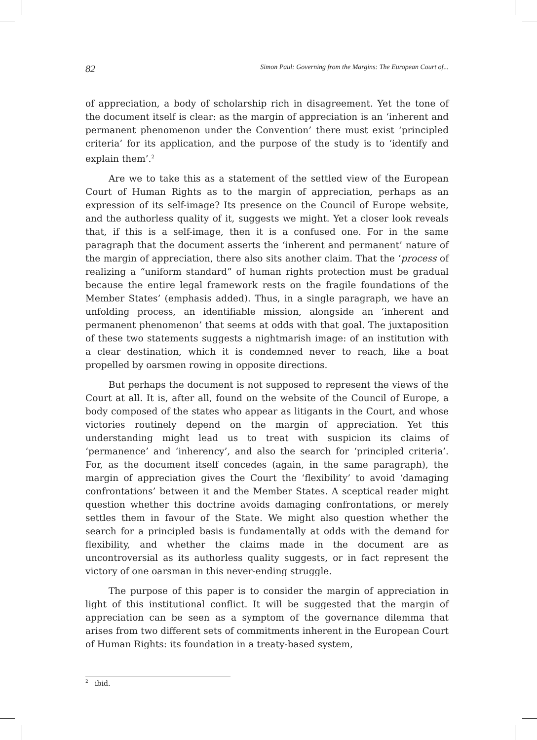82 Simon Paul: Governing from the Margins: The European Court of...
of appreciation, a body of scholarship rich in disagreement. Yet the tone of the document itself is clear: as the margin of appreciation is an ‘inherent and permanent phenomenon under the Convention’ there must exist ‘principled criteria’ for its application, and the purpose of the study is to ‘identify and explain them’.<sup>2</sup>
Are we to take this as a statement of the settled view of the European Court of Human Rights as to the margin of appreciation, perhaps as an expression of its self-image? Its presence on the Council of Europe website, and the authorless quality of it, suggests we might. Yet a closer look reveals that, if this is a self-image, then it is a confused one. For in the same paragraph that the document asserts the ‘inherent and permanent’ nature of the margin of appreciation, there also sits another claim. That the ‘process of realizing a “uniform standard” of human rights protection must be gradual because the entire legal framework rests on the fragile foundations of the Member States’ (emphasis added). Thus, in a single paragraph, we have an unfolding process, an identifiable mission, alongside an ‘inherent and permanent phenomenon’ that seems at odds with that goal. The juxtaposition of these two statements suggests a nightmarish image: of an institution with a clear destination, which it is condemned never to reach, like a boat propelled by oarsmen rowing in opposite directions.
But perhaps the document is not supposed to represent the views of the Court at all. It is, after all, found on the website of the Council of Europe, a body composed of the states who appear as litigants in the Court, and whose victories routinely depend on the margin of appreciation. Yet this understanding might lead us to treat with suspicion its claims of ‘permanence’ and ‘inherency’, and also the search for ‘principled criteria’. For, as the document itself concedes (again, in the same paragraph), the margin of appreciation gives the Court the ‘flexibility’ to avoid ‘damaging confrontations’ between it and the Member States. A sceptical reader might question whether this doctrine avoids damaging confrontations, or merely settles them in favour of the State. We might also question whether the search for a principled basis is fundamentally at odds with the demand for flexibility, and whether the claims made in the document are as uncontroversial as its authorless quality suggests, or in fact represent the victory of one oarsman in this never-ending struggle.
The purpose of this paper is to consider the margin of appreciation in light of this institutional conflict. It will be suggested that the margin of appreciation can be seen as a symptom of the governance dilemma that arises from two different sets of commitments inherent in the European Court of Human Rights: its foundation in a treaty-based system,
<sup>2</sup> ibid.